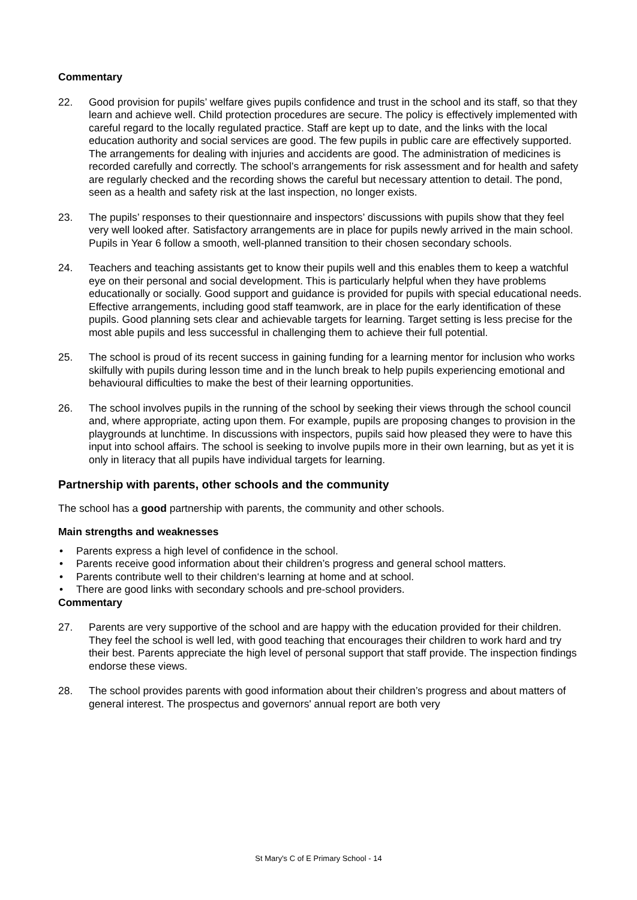Commentary
22. Good provision for pupils’ welfare gives pupils confidence and trust in the school and its staff, so that they learn and achieve well. Child protection procedures are secure. The policy is effectively implemented with careful regard to the locally regulated practice. Staff are kept up to date, and the links with the local education authority and social services are good. The few pupils in public care are effectively supported. The arrangements for dealing with injuries and accidents are good. The administration of medicines is recorded carefully and correctly. The school’s arrangements for risk assessment and for health and safety are regularly checked and the recording shows the careful but necessary attention to detail. The pond, seen as a health and safety risk at the last inspection, no longer exists.
23. The pupils’ responses to their questionnaire and inspectors’ discussions with pupils show that they feel very well looked after. Satisfactory arrangements are in place for pupils newly arrived in the main school. Pupils in Year 6 follow a smooth, well-planned transition to their chosen secondary schools.
24. Teachers and teaching assistants get to know their pupils well and this enables them to keep a watchful eye on their personal and social development. This is particularly helpful when they have problems educationally or socially. Good support and guidance is provided for pupils with special educational needs. Effective arrangements, including good staff teamwork, are in place for the early identification of these pupils. Good planning sets clear and achievable targets for learning. Target setting is less precise for the most able pupils and less successful in challenging them to achieve their full potential.
25. The school is proud of its recent success in gaining funding for a learning mentor for inclusion who works skilfully with pupils during lesson time and in the lunch break to help pupils experiencing emotional and behavioural difficulties to make the best of their learning opportunities.
26. The school involves pupils in the running of the school by seeking their views through the school council and, where appropriate, acting upon them. For example, pupils are proposing changes to provision in the playgrounds at lunchtime. In discussions with inspectors, pupils said how pleased they were to have this input into school affairs. The school is seeking to involve pupils more in their own learning, but as yet it is only in literacy that all pupils have individual targets for learning.
Partnership with parents, other schools and the community
The school has a good partnership with parents, the community and other schools.
Main strengths and weaknesses
• Parents express a high level of confidence in the school.
• Parents receive good information about their children’s progress and general school matters.
• Parents contribute well to their children‘s learning at home and at school.
• There are good links with secondary schools and pre-school providers.
Commentary
27. Parents are very supportive of the school and are happy with the education provided for their children. They feel the school is well led, with good teaching that encourages their children to work hard and try their best. Parents appreciate the high level of personal support that staff provide. The inspection findings endorse these views.
28. The school provides parents with good information about their children’s progress and about matters of general interest. The prospectus and governors' annual report are both very
St Mary's C of E Primary School - 14